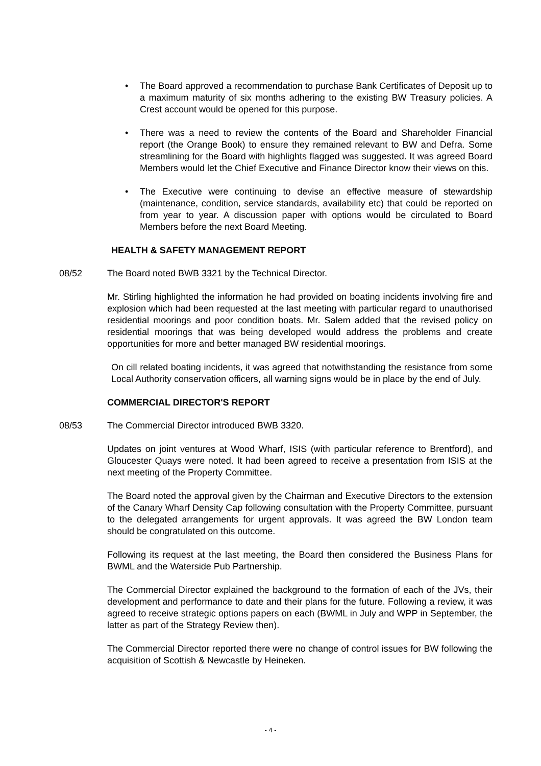• The Board approved a recommendation to purchase Bank Certificates of Deposit up to a maximum maturity of six months adhering to the existing BW Treasury policies. A Crest account would be opened for this purpose.
• There was a need to review the contents of the Board and Shareholder Financial report (the Orange Book) to ensure they remained relevant to BW and Defra. Some streamlining for the Board with highlights flagged was suggested. It was agreed Board Members would let the Chief Executive and Finance Director know their views on this.
• The Executive were continuing to devise an effective measure of stewardship (maintenance, condition, service standards, availability etc) that could be reported on from year to year. A discussion paper with options would be circulated to Board Members before the next Board Meeting.
HEALTH & SAFETY MANAGEMENT REPORT
08/52 The Board noted BWB 3321 by the Technical Director.
Mr. Stirling highlighted the information he had provided on boating incidents involving fire and explosion which had been requested at the last meeting with particular regard to unauthorised residential moorings and poor condition boats. Mr. Salem added that the revised policy on residential moorings that was being developed would address the problems and create opportunities for more and better managed BW residential moorings.
On cill related boating incidents, it was agreed that notwithstanding the resistance from some Local Authority conservation officers, all warning signs would be in place by the end of July.
COMMERCIAL DIRECTOR'S REPORT
08/53 The Commercial Director introduced BWB 3320.
Updates on joint ventures at Wood Wharf, ISIS (with particular reference to Brentford), and Gloucester Quays were noted. It had been agreed to receive a presentation from ISIS at the next meeting of the Property Committee.
The Board noted the approval given by the Chairman and Executive Directors to the extension of the Canary Wharf Density Cap following consultation with the Property Committee, pursuant to the delegated arrangements for urgent approvals. It was agreed the BW London team should be congratulated on this outcome.
Following its request at the last meeting, the Board then considered the Business Plans for BWML and the Waterside Pub Partnership.
The Commercial Director explained the background to the formation of each of the JVs, their development and performance to date and their plans for the future. Following a review, it was agreed to receive strategic options papers on each (BWML in July and WPP in September, the latter as part of the Strategy Review then).
The Commercial Director reported there were no change of control issues for BW following the acquisition of Scottish & Newcastle by Heineken.
- 4 -